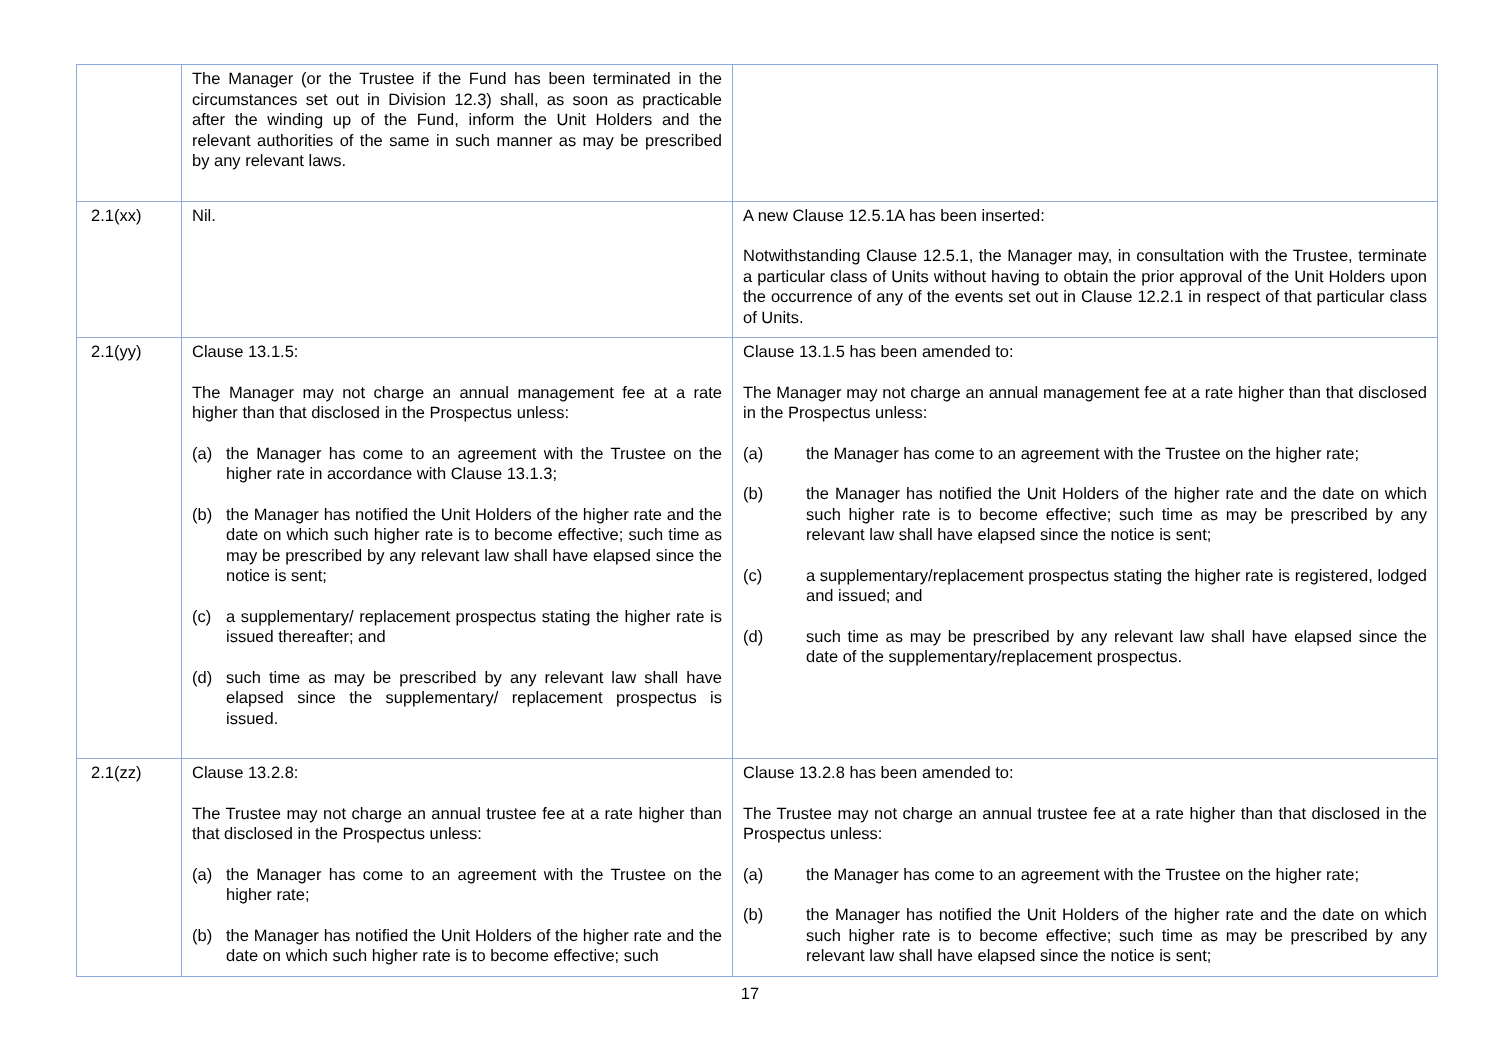| | The Manager (or the Trustee if the Fund has been terminated in the circumstances set out in Division 12.3) shall, as soon as practicable after the winding up of the Fund, inform the Unit Holders and the relevant authorities of the same in such manner as may be prescribed by any relevant laws. | |
| 2.1(xx) | Nil. | A new Clause 12.5.1A has been inserted: Notwithstanding Clause 12.5.1, the Manager may, in consultation with the Trustee, terminate a particular class of Units without having to obtain the prior approval of the Unit Holders upon the occurrence of any of the events set out in Clause 12.2.1 in respect of that particular class of Units. |
| 2.1(yy) | Clause 13.1.5: The Manager may not charge an annual management fee at a rate higher than that disclosed in the Prospectus unless: (a) the Manager has come to an agreement with the Trustee on the higher rate in accordance with Clause 13.1.3; (b) the Manager has notified the Unit Holders of the higher rate and the date on which such higher rate is to become effective; such time as may be prescribed by any relevant law shall have elapsed since the notice is sent; (c) a supplementary/ replacement prospectus stating the higher rate is issued thereafter; and (d) such time as may be prescribed by any relevant law shall have elapsed since the supplementary/ replacement prospectus is issued. | Clause 13.1.5 has been amended to: The Manager may not charge an annual management fee at a rate higher than that disclosed in the Prospectus unless: (a) the Manager has come to an agreement with the Trustee on the higher rate; (b) the Manager has notified the Unit Holders of the higher rate and the date on which such higher rate is to become effective; such time as may be prescribed by any relevant law shall have elapsed since the notice is sent; (c) a supplementary/replacement prospectus stating the higher rate is registered, lodged and issued; and (d) such time as may be prescribed by any relevant law shall have elapsed since the date of the supplementary/replacement prospectus. |
| 2.1(zz) | Clause 13.2.8: The Trustee may not charge an annual trustee fee at a rate higher than that disclosed in the Prospectus unless: (a) the Manager has come to an agreement with the Trustee on the higher rate; (b) the Manager has notified the Unit Holders of the higher rate and the date on which such higher rate is to become effective; such | Clause 13.2.8 has been amended to: The Trustee may not charge an annual trustee fee at a rate higher than that disclosed in the Prospectus unless: (a) the Manager has come to an agreement with the Trustee on the higher rate; (b) the Manager has notified the Unit Holders of the higher rate and the date on which such higher rate is to become effective; such time as may be prescribed by any relevant law shall have elapsed since the notice is sent; |
17